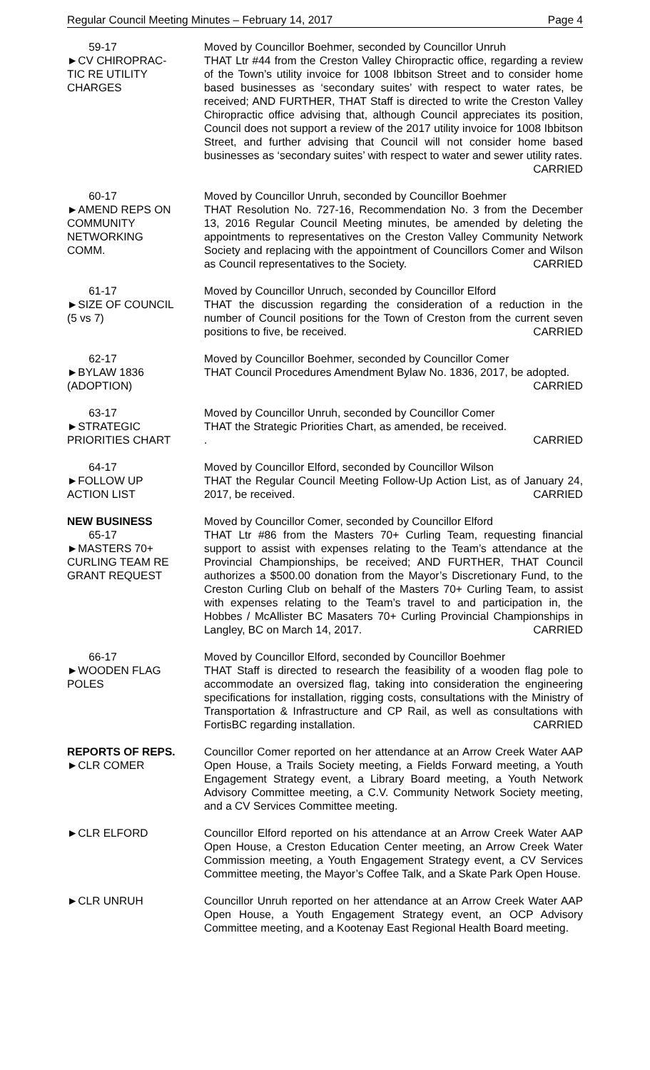Regular Council Meeting Minutes – February 14, 2017 Page 4
59-17
►CV CHIROPRAC-
TIC RE UTILITY
CHARGES
Moved by Councillor Boehmer, seconded by Councillor Unruh
THAT Ltr #44 from the Creston Valley Chiropractic office, regarding a review of the Town’s utility invoice for 1008 Ibbitson Street and to consider home based businesses as ‘secondary suites’ with respect to water rates, be received; AND FURTHER, THAT Staff is directed to write the Creston Valley Chiropractic office advising that, although Council appreciates its position, Council does not support a review of the 2017 utility invoice for 1008 Ibbitson Street, and further advising that Council will not consider home based businesses as ‘secondary suites’ with respect to water and sewer utility rates. CARRIED
60-17
►AMEND REPS ON
COMMUNITY
NETWORKING
COMM.
Moved by Councillor Unruh, seconded by Councillor Boehmer
THAT Resolution No. 727-16, Recommendation No. 3 from the December 13, 2016 Regular Council Meeting minutes, be amended by deleting the appointments to representatives on the Creston Valley Community Network Society and replacing with the appointment of Councillors Comer and Wilson as Council representatives to the Society. CARRIED
61-17
►SIZE OF COUNCIL
(5 vs 7)
Moved by Councillor Unruch, seconded by Councillor Elford
THAT the discussion regarding the consideration of a reduction in the number of Council positions for the Town of Creston from the current seven positions to five, be received. CARRIED
62-17
►BYLAW 1836
(ADOPTION)
Moved by Councillor Boehmer, seconded by Councillor Comer
THAT Council Procedures Amendment Bylaw No. 1836, 2017, be adopted. CARRIED
63-17
►STRATEGIC
PRIORITIES CHART
Moved by Councillor Unruh, seconded by Councillor Comer
THAT the Strategic Priorities Chart, as amended, be received.
. CARRIED
64-17
►FOLLOW UP
ACTION LIST
Moved by Councillor Elford, seconded by Councillor Wilson
THAT the Regular Council Meeting Follow-Up Action List, as of January 24, 2017, be received. CARRIED
NEW BUSINESS
65-17
►MASTERS 70+
CURLING TEAM RE
GRANT REQUEST
Moved by Councillor Comer, seconded by Councillor Elford
THAT Ltr #86 from the Masters 70+ Curling Team, requesting financial support to assist with expenses relating to the Team’s attendance at the Provincial Championships, be received; AND FURTHER, THAT Council authorizes a $500.00 donation from the Mayor’s Discretionary Fund, to the Creston Curling Club on behalf of the Masters 70+ Curling Team, to assist with expenses relating to the Team’s travel to and participation in, the Hobbes / McAllister BC Masaters 70+ Curling Provincial Championships in Langley, BC on March 14, 2017. CARRIED
66-17
►WOODEN FLAG
POLES
Moved by Councillor Elford, seconded by Councillor Boehmer
THAT Staff is directed to research the feasibility of a wooden flag pole to accommodate an oversized flag, taking into consideration the engineering specifications for installation, rigging costs, consultations with the Ministry of Transportation & Infrastructure and CP Rail, as well as consultations with FortisBC regarding installation. CARRIED
REPORTS OF REPS.
►CLR COMER
Councillor Comer reported on her attendance at an Arrow Creek Water AAP Open House, a Trails Society meeting, a Fields Forward meeting, a Youth Engagement Strategy event, a Library Board meeting, a Youth Network Advisory Committee meeting, a C.V. Community Network Society meeting, and a CV Services Committee meeting.
►CLR ELFORD Councillor Elford reported on his attendance at an Arrow Creek Water AAP Open House, a Creston Education Center meeting, an Arrow Creek Water Commission meeting, a Youth Engagement Strategy event, a CV Services Committee meeting, the Mayor’s Coffee Talk, and a Skate Park Open House.
►CLR UNRUH Councillor Unruh reported on her attendance at an Arrow Creek Water AAP Open House, a Youth Engagement Strategy event, an OCP Advisory Committee meeting, and a Kootenay East Regional Health Board meeting.